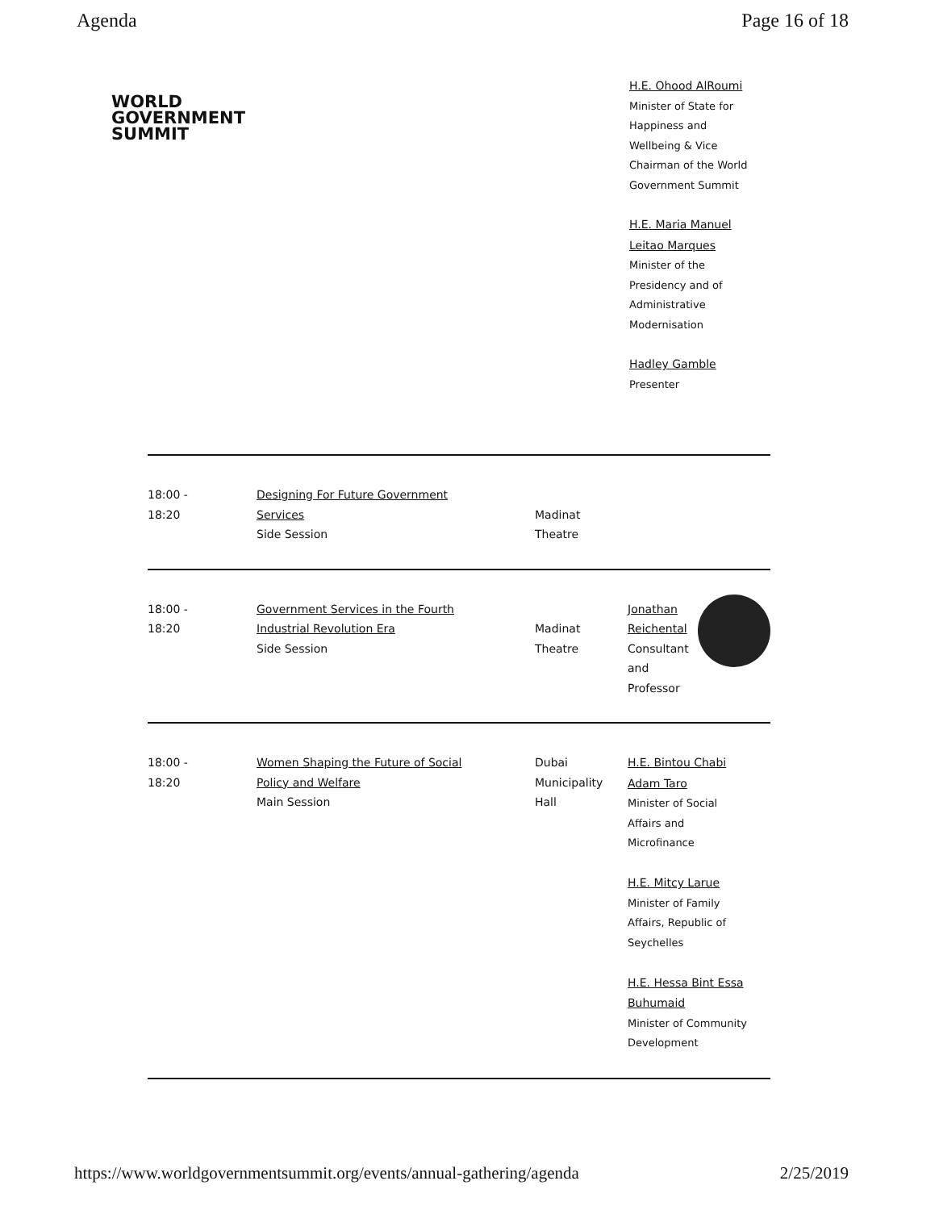Agenda Page 16 of 18
WORLD
GOVERNMENT
SUMMIT
H.E. Ohood AlRoumi
Minister of State for
Happiness and
Wellbeing & Vice
Chairman of the World
Government Summit
H.E. Maria Manuel
Leitao Marques
Minister of the
Presidency and of
Administrative
Modernisation
Hadley Gamble
Presenter
| 18:00 - 18:20 | Designing For Future Government Services Side Session | Madinat Theatre | |
| 18:00 - 18:20 | Government Services in the Fourth Industrial Revolution Era Side Session | Madinat Theatre | Jonathan Reichental Consultant and Professor |
| 18:00 - 18:20 | Women Shaping the Future of Social Policy and Welfare Main Session | Dubai Municipality Hall | H.E. Bintou Chabi Adam Taro Minister of Social Affairs and Microfinance H.E. Mitcy Larue Minister of Family Affairs, Republic of Seychelles H.E. Hessa Bint Essa Buhumaid Minister of Community Development |
https://www.worldgovernmentsummit.org/events/annual-gathering/agenda 2/25/2019